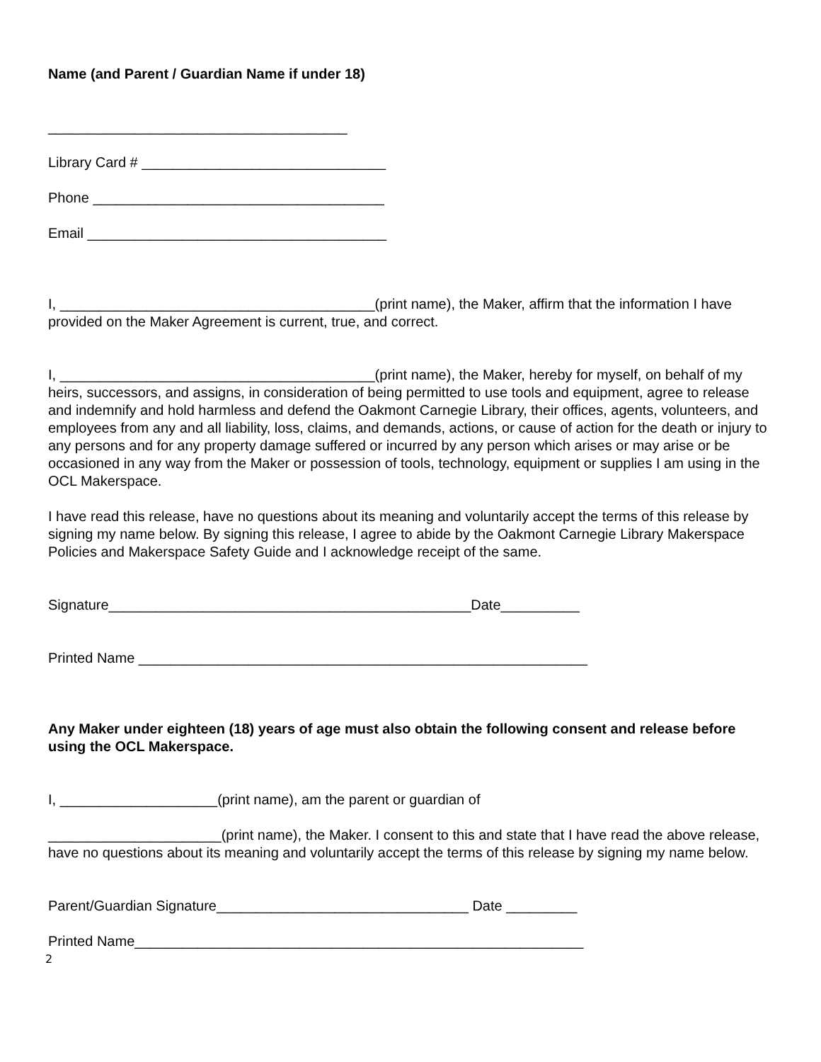Name (and Parent / Guardian Name if under 18)
______________________________________
Library Card # _______________________________
Phone _____________________________________
Email ______________________________________
I, ________________________________________(print name), the Maker, affirm that the information I have provided on the Maker Agreement is current, true, and correct.
I, ________________________________________(print name), the Maker, hereby for myself, on behalf of my heirs, successors, and assigns, in consideration of being permitted to use tools and equipment, agree to release and indemnify and hold harmless and defend the Oakmont Carnegie Library, their offices, agents, volunteers, and employees from any and all liability, loss, claims, and demands, actions, or cause of action for the death or injury to any persons and for any property damage suffered or incurred by any person which arises or may arise or be occasioned in any way from the Maker or possession of tools, technology, equipment or supplies I am using in the OCL Makerspace.
I have read this release, have no questions about its meaning and voluntarily accept the terms of this release by signing my name below. By signing this release, I agree to abide by the Oakmont Carnegie Library Makerspace Policies and Makerspace Safety Guide and I acknowledge receipt of the same.
Signature______________________________________________Date__________
Printed Name _________________________________________________________
Any Maker under eighteen (18) years of age must also obtain the following consent and release before using the OCL Makerspace.
I, ____________________(print name), am the parent or guardian of
______________________(print name), the Maker. I consent to this and state that I have read the above release, have no questions about its meaning and voluntarily accept the terms of this release by signing my name below.
Parent/Guardian Signature________________________________ Date _________
Printed Name_________________________________________________________
2